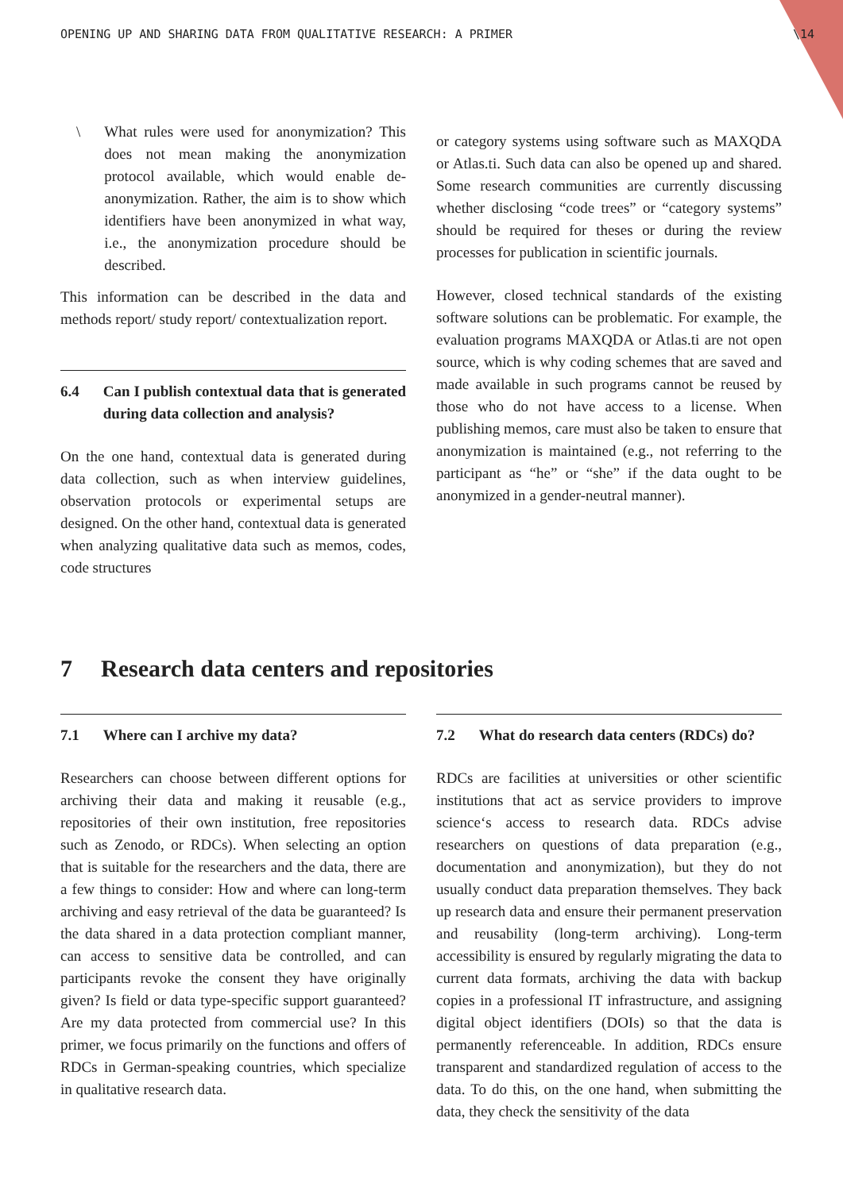OPENING UP AND SHARING DATA FROM QUALITATIVE RESEARCH: A PRIMER \14
\ What rules were used for anonymization? This does not mean making the anonymization protocol available, which would enable de-anonymization. Rather, the aim is to show which identifiers have been anonymized in what way, i.e., the anonymization procedure should be described.
This information can be described in the data and methods report/ study report/ contextualization report.
6.4 Can I publish contextual data that is generated during data collection and analysis?
On the one hand, contextual data is generated during data collection, such as when interview guidelines, observation protocols or experimental setups are designed. On the other hand, contextual data is generated when analyzing qualitative data such as memos, codes, code structures
or category systems using software such as MAXQDA or Atlas.ti. Such data can also be opened up and shared. Some research communities are currently discussing whether disclosing “code trees” or “category systems” should be required for theses or during the review processes for publication in scientific journals.
However, closed technical standards of the existing software solutions can be problematic. For example, the evaluation programs MAXQDA or Atlas.ti are not open source, which is why coding schemes that are saved and made available in such programs cannot be reused by those who do not have access to a license. When publishing memos, care must also be taken to ensure that anonymization is maintained (e.g., not referring to the participant as “he” or “she” if the data ought to be anonymized in a gender-neutral manner).
7 Research data centers and repositories
7.1 Where can I archive my data?
Researchers can choose between different options for archiving their data and making it reusable (e.g., repositories of their own institution, free repositories such as Zenodo, or RDCs). When selecting an option that is suitable for the researchers and the data, there are a few things to consider: How and where can long-term archiving and easy retrieval of the data be guaranteed? Is the data shared in a data protection compliant manner, can access to sensitive data be controlled, and can participants revoke the consent they have originally given? Is field or data type-specific support guaranteed? Are my data protected from commercial use? In this primer, we focus primarily on the functions and offers of RDCs in German-speaking countries, which specialize in qualitative research data.
7.2 What do research data centers (RDCs) do?
RDCs are facilities at universities or other scientific institutions that act as service providers to improve science‘s access to research data. RDCs advise researchers on questions of data preparation (e.g., documentation and anonymization), but they do not usually conduct data preparation themselves. They back up research data and ensure their permanent preservation and reusability (long-term archiving). Long-term accessibility is ensured by regularly migrating the data to current data formats, archiving the data with backup copies in a professional IT infrastructure, and assigning digital object identifiers (DOIs) so that the data is permanently referenceable. In addition, RDCs ensure transparent and standardized regulation of access to the data. To do this, on the one hand, when submitting the data, they check the sensitivity of the data